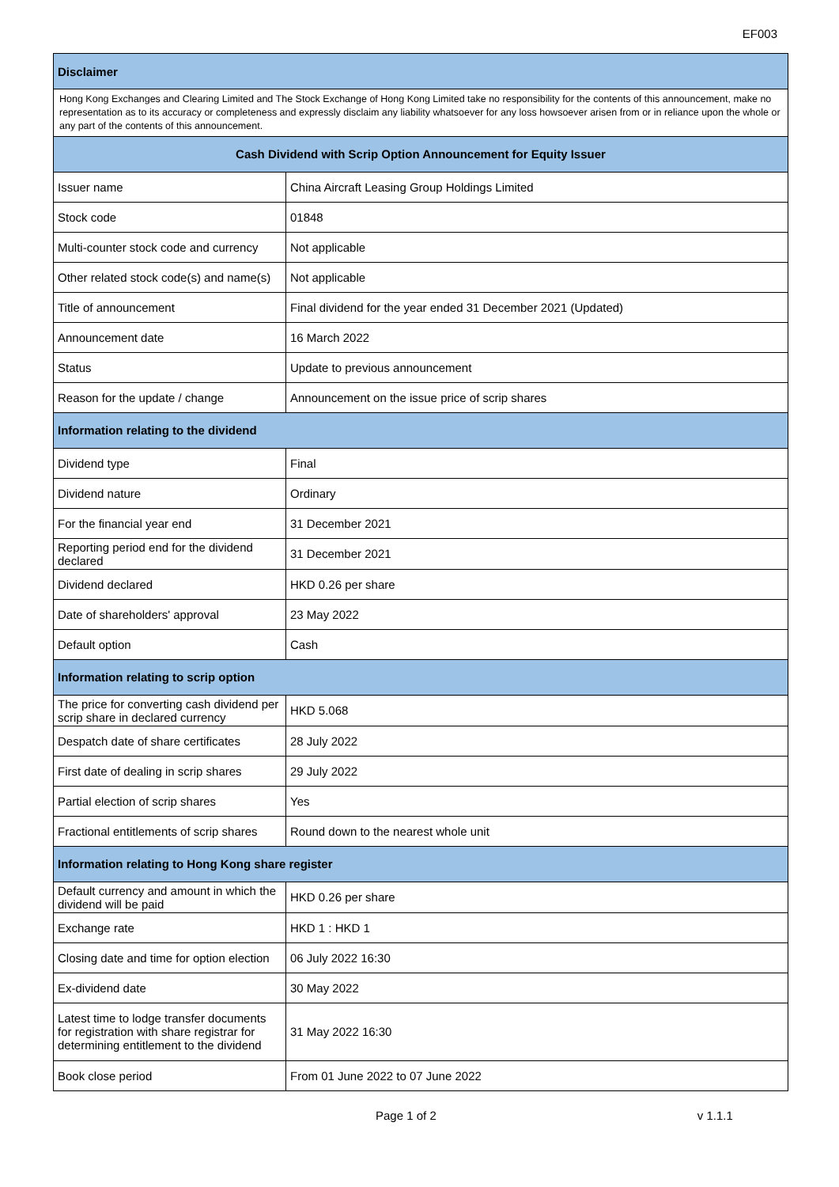EF003
| Disclaimer | |
| --- | --- |
| Hong Kong Exchanges and Clearing Limited and The Stock Exchange of Hong Kong Limited take no responsibility for the contents of this announcement, make no representation as to its accuracy or completeness and expressly disclaim any liability whatsoever for any loss howsoever arisen from or in reliance upon the whole or any part of the contents of this announcement. | |
| Cash Dividend with Scrip Option Announcement for Equity Issuer | |
| Issuer name | China Aircraft Leasing Group Holdings Limited |
| Stock code | 01848 |
| Multi-counter stock code and currency | Not applicable |
| Other related stock code(s) and name(s) | Not applicable |
| Title of announcement | Final dividend for the year ended 31 December 2021 (Updated) |
| Announcement date | 16 March 2022 |
| Status | Update to previous announcement |
| Reason for the update / change | Announcement on the issue price of scrip shares |
| Information relating to the dividend | |
| Dividend type | Final |
| Dividend nature | Ordinary |
| For the financial year end | 31 December 2021 |
| Reporting period end for the dividend declared | 31 December 2021 |
| Dividend declared | HKD 0.26 per share |
| Date of shareholders' approval | 23 May 2022 |
| Default option | Cash |
| Information relating to scrip option | |
| The price for converting cash dividend per scrip share in declared currency | HKD 5.068 |
| Despatch date of share certificates | 28 July 2022 |
| First date of dealing in scrip shares | 29 July 2022 |
| Partial election of scrip shares | Yes |
| Fractional entitlements of scrip shares | Round down to the nearest whole unit |
| Information relating to Hong Kong share register | |
| Default currency and amount in which the dividend will be paid | HKD 0.26 per share |
| Exchange rate | HKD 1 : HKD 1 |
| Closing date and time for option election | 06 July 2022 16:30 |
| Ex-dividend date | 30 May 2022 |
| Latest time to lodge transfer documents for registration with share registrar for determining entitlement to the dividend | 31 May 2022 16:30 |
| Book close period | From 01 June 2022 to 07 June 2022 |
Page 1 of 2 v 1.1.1